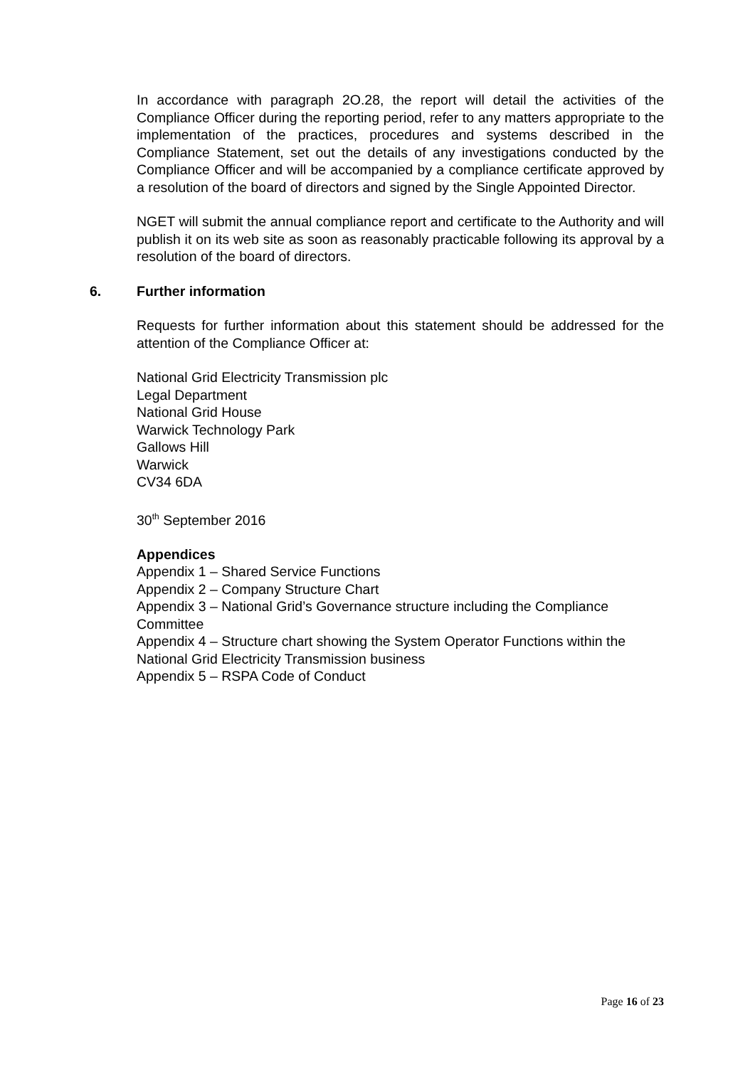In accordance with paragraph 2O.28, the report will detail the activities of the Compliance Officer during the reporting period, refer to any matters appropriate to the implementation of the practices, procedures and systems described in the Compliance Statement, set out the details of any investigations conducted by the Compliance Officer and will be accompanied by a compliance certificate approved by a resolution of the board of directors and signed by the Single Appointed Director.
NGET will submit the annual compliance report and certificate to the Authority and will publish it on its web site as soon as reasonably practicable following its approval by a resolution of the board of directors.
6. Further information
Requests for further information about this statement should be addressed for the attention of the Compliance Officer at:
National Grid Electricity Transmission plc
Legal Department
National Grid House
Warwick Technology Park
Gallows Hill
Warwick
CV34 6DA
30<sup>th</sup> September 2016
Appendices
Appendix 1 – Shared Service Functions
Appendix 2 – Company Structure Chart
Appendix 3 – National Grid’s Governance structure including the Compliance Committee
Appendix 4 – Structure chart showing the System Operator Functions within the National Grid Electricity Transmission business
Appendix 5 – RSPA Code of Conduct
Page 16 of 23